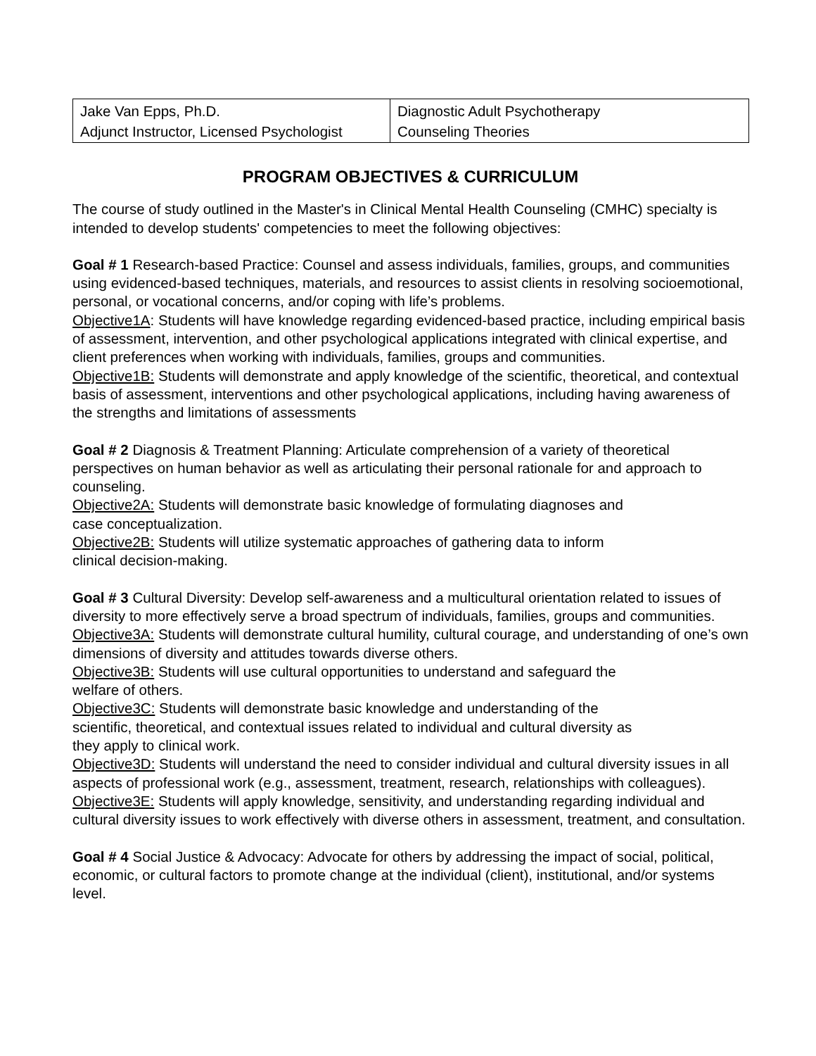| Jake Van Epps, Ph.D. Adjunct Instructor, Licensed Psychologist | Diagnostic Adult Psychotherapy Counseling Theories |
PROGRAM OBJECTIVES & CURRICULUM
The course of study outlined in the Master's in Clinical Mental Health Counseling (CMHC) specialty is intended to develop students' competencies to meet the following objectives:
Goal # 1 Research-based Practice: Counsel and assess individuals, families, groups, and communities using evidenced-based techniques, materials, and resources to assist clients in resolving socioemotional, personal, or vocational concerns, and/or coping with life’s problems.
Objective1A: Students will have knowledge regarding evidenced-based practice, including empirical basis of assessment, intervention, and other psychological applications integrated with clinical expertise, and client preferences when working with individuals, families, groups and communities.
Objective1B: Students will demonstrate and apply knowledge of the scientific, theoretical, and contextual basis of assessment, interventions and other psychological applications, including having awareness of the strengths and limitations of assessments
Goal # 2 Diagnosis & Treatment Planning: Articulate comprehension of a variety of theoretical perspectives on human behavior as well as articulating their personal rationale for and approach to counseling.
Objective2A: Students will demonstrate basic knowledge of formulating diagnoses and
case conceptualization.
Objective2B: Students will utilize systematic approaches of gathering data to inform
clinical decision-making.
Goal # 3 Cultural Diversity: Develop self-awareness and a multicultural orientation related to issues of diversity to more effectively serve a broad spectrum of individuals, families, groups and communities.
Objective3A: Students will demonstrate cultural humility, cultural courage, and understanding of one’s own dimensions of diversity and attitudes towards diverse others.
Objective3B: Students will use cultural opportunities to understand and safeguard the
welfare of others.
Objective3C: Students will demonstrate basic knowledge and understanding of the
scientific, theoretical, and contextual issues related to individual and cultural diversity as
they apply to clinical work.
Objective3D: Students will understand the need to consider individual and cultural diversity issues in all aspects of professional work (e.g., assessment, treatment, research, relationships with colleagues).
Objective3E: Students will apply knowledge, sensitivity, and understanding regarding individual and cultural diversity issues to work effectively with diverse others in assessment, treatment, and consultation.
Goal # 4 Social Justice & Advocacy: Advocate for others by addressing the impact of social, political, economic, or cultural factors to promote change at the individual (client), institutional, and/or systems level.